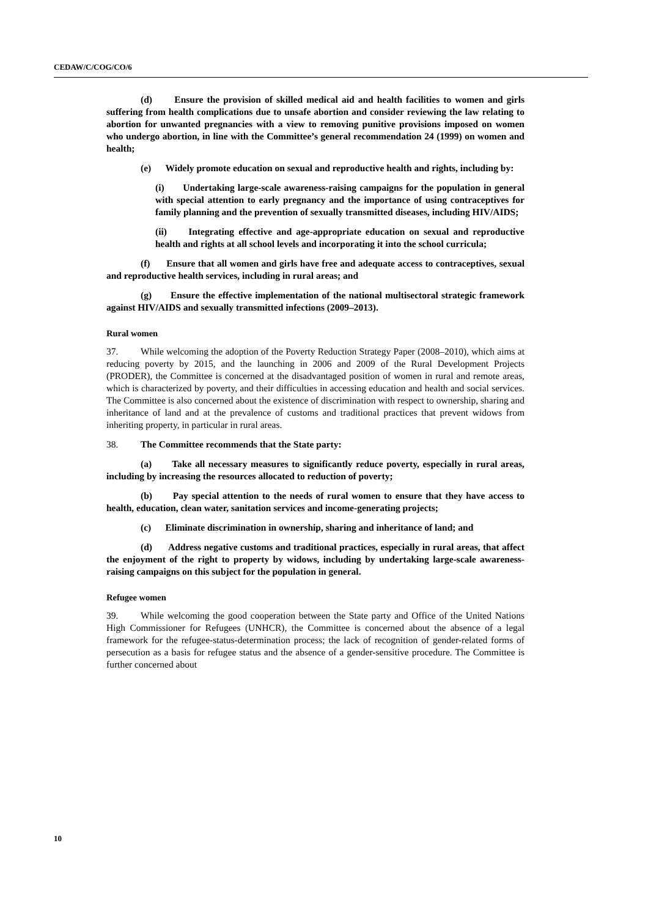CEDAW/C/COG/CO/6
(d) Ensure the provision of skilled medical aid and health facilities to women and girls suffering from health complications due to unsafe abortion and consider reviewing the law relating to abortion for unwanted pregnancies with a view to removing punitive provisions imposed on women who undergo abortion, in line with the Committee’s general recommendation 24 (1999) on women and health;
(e) Widely promote education on sexual and reproductive health and rights, including by:
(i) Undertaking large-scale awareness-raising campaigns for the population in general with special attention to early pregnancy and the importance of using contraceptives for family planning and the prevention of sexually transmitted diseases, including HIV/AIDS;
(ii) Integrating effective and age-appropriate education on sexual and reproductive health and rights at all school levels and incorporating it into the school curricula;
(f) Ensure that all women and girls have free and adequate access to contraceptives, sexual and reproductive health services, including in rural areas; and
(g) Ensure the effective implementation of the national multisectoral strategic framework against HIV/AIDS and sexually transmitted infections (2009–2013).
Rural women
37. While welcoming the adoption of the Poverty Reduction Strategy Paper (2008–2010), which aims at reducing poverty by 2015, and the launching in 2006 and 2009 of the Rural Development Projects (PRODER), the Committee is concerned at the disadvantaged position of women in rural and remote areas, which is characterized by poverty, and their difficulties in accessing education and health and social services. The Committee is also concerned about the existence of discrimination with respect to ownership, sharing and inheritance of land and at the prevalence of customs and traditional practices that prevent widows from inheriting property, in particular in rural areas.
38. The Committee recommends that the State party:
(a) Take all necessary measures to significantly reduce poverty, especially in rural areas, including by increasing the resources allocated to reduction of poverty;
(b) Pay special attention to the needs of rural women to ensure that they have access to health, education, clean water, sanitation services and income-generating projects;
(c) Eliminate discrimination in ownership, sharing and inheritance of land; and
(d) Address negative customs and traditional practices, especially in rural areas, that affect the enjoyment of the right to property by widows, including by undertaking large-scale awareness-raising campaigns on this subject for the population in general.
Refugee women
39. While welcoming the good cooperation between the State party and Office of the United Nations High Commissioner for Refugees (UNHCR), the Committee is concerned about the absence of a legal framework for the refugee-status-determination process; the lack of recognition of gender-related forms of persecution as a basis for refugee status and the absence of a gender-sensitive procedure. The Committee is further concerned about
10